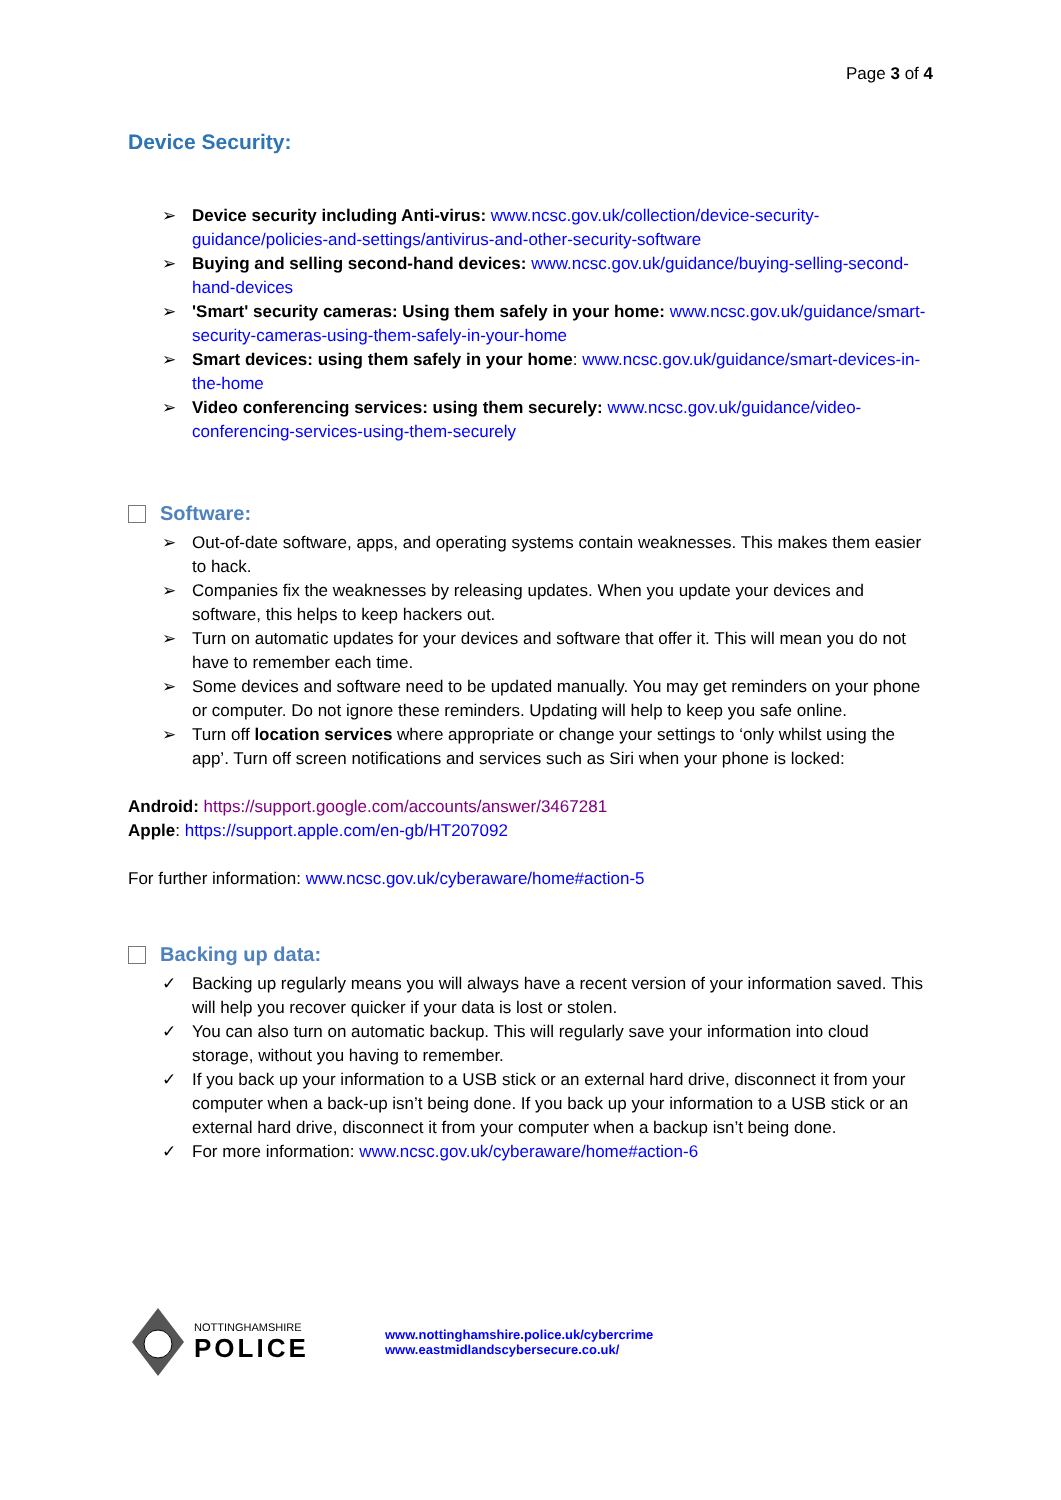Page 3 of 4
Device Security:
➢ Device security including Anti-virus: www.ncsc.gov.uk/collection/device-security-guidance/policies-and-settings/antivirus-and-other-security-software
➢ Buying and selling second-hand devices: www.ncsc.gov.uk/guidance/buying-selling-second-hand-devices
➢ 'Smart' security cameras: Using them safely in your home: www.ncsc.gov.uk/guidance/smart-security-cameras-using-them-safely-in-your-home
➢ Smart devices: using them safely in your home: www.ncsc.gov.uk/guidance/smart-devices-in-the-home
➢ Video conferencing services: using them securely: www.ncsc.gov.uk/guidance/video-conferencing-services-using-them-securely
Software:
➢ Out-of-date software, apps, and operating systems contain weaknesses. This makes them easier to hack.
➢ Companies fix the weaknesses by releasing updates. When you update your devices and software, this helps to keep hackers out.
➢ Turn on automatic updates for your devices and software that offer it. This will mean you do not have to remember each time.
➢ Some devices and software need to be updated manually. You may get reminders on your phone or computer. Do not ignore these reminders. Updating will help to keep you safe online.
➢ Turn off location services where appropriate or change your settings to ‘only whilst using the app’. Turn off screen notifications and services such as Siri when your phone is locked:
Android: https://support.google.com/accounts/answer/3467281
Apple: https://support.apple.com/en-gb/HT207092
For further information: www.ncsc.gov.uk/cyberaware/home#action-5
Backing up data:
✓ Backing up regularly means you will always have a recent version of your information saved. This will help you recover quicker if your data is lost or stolen.
✓ You can also turn on automatic backup. This will regularly save your information into cloud storage, without you having to remember.
✓ If you back up your information to a USB stick or an external hard drive, disconnect it from your computer when a back-up isn’t being done. If you back up your information to a USB stick or an external hard drive, disconnect it from your computer when a backup isn’t being done.
✓ For more information: www.ncsc.gov.uk/cyberaware/home#action-6
NOTTINGHAMSHIRE
POLICE
www.nottinghamshire.police.uk/cybercrime
www.eastmidlandscybersecure.co.uk/